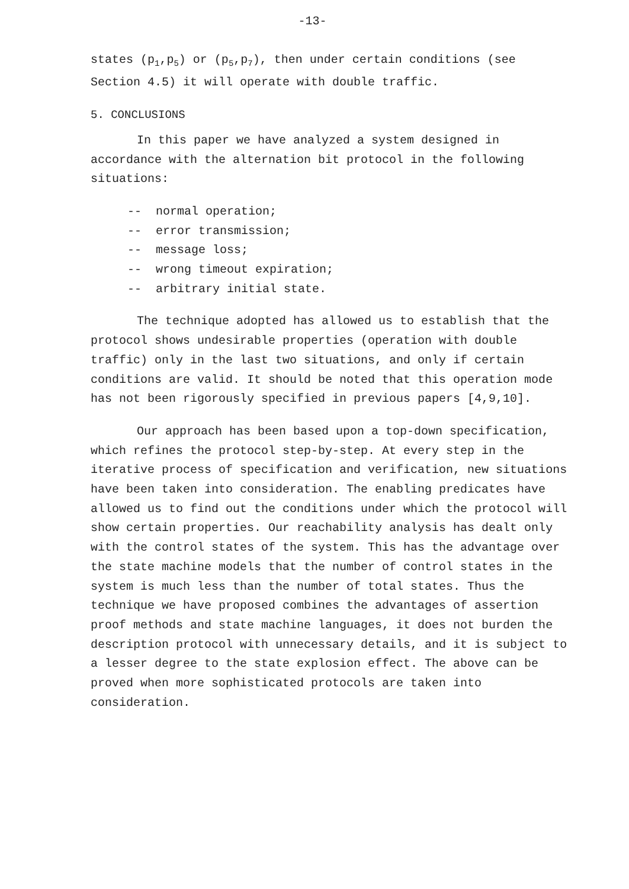-13-
states (p<sub>1</sub>,p<sub>5</sub>) or (p<sub>5</sub>,p<sub>7</sub>), then under certain conditions (see Section 4.5) it will operate with double traffic.
5. CONCLUSIONS
In this paper we have analyzed a system designed in accordance with the alternation bit protocol in the following situations:
-- normal operation;
-- error transmission;
-- message loss;
-- wrong timeout expiration;
-- arbitrary initial state.
The technique adopted has allowed us to establish that the protocol shows undesirable properties (operation with double traffic) only in the last two situations, and only if certain conditions are valid. It should be noted that this operation mode has not been rigorously specified in previous papers [4,9,10].
Our approach has been based upon a top-down specification, which refines the protocol step-by-step. At every step in the iterative process of specification and verification, new situations have been taken into consideration. The enabling predicates have allowed us to find out the conditions under which the protocol will show certain properties. Our reachability analysis has dealt only with the control states of the system. This has the advantage over the state machine models that the number of control states in the system is much less than the number of total states. Thus the technique we have proposed combines the advantages of assertion proof methods and state machine languages, it does not burden the description protocol with unnecessary details, and it is subject to a lesser degree to the state explosion effect. The above can be proved when more sophisticated protocols are taken into consideration.